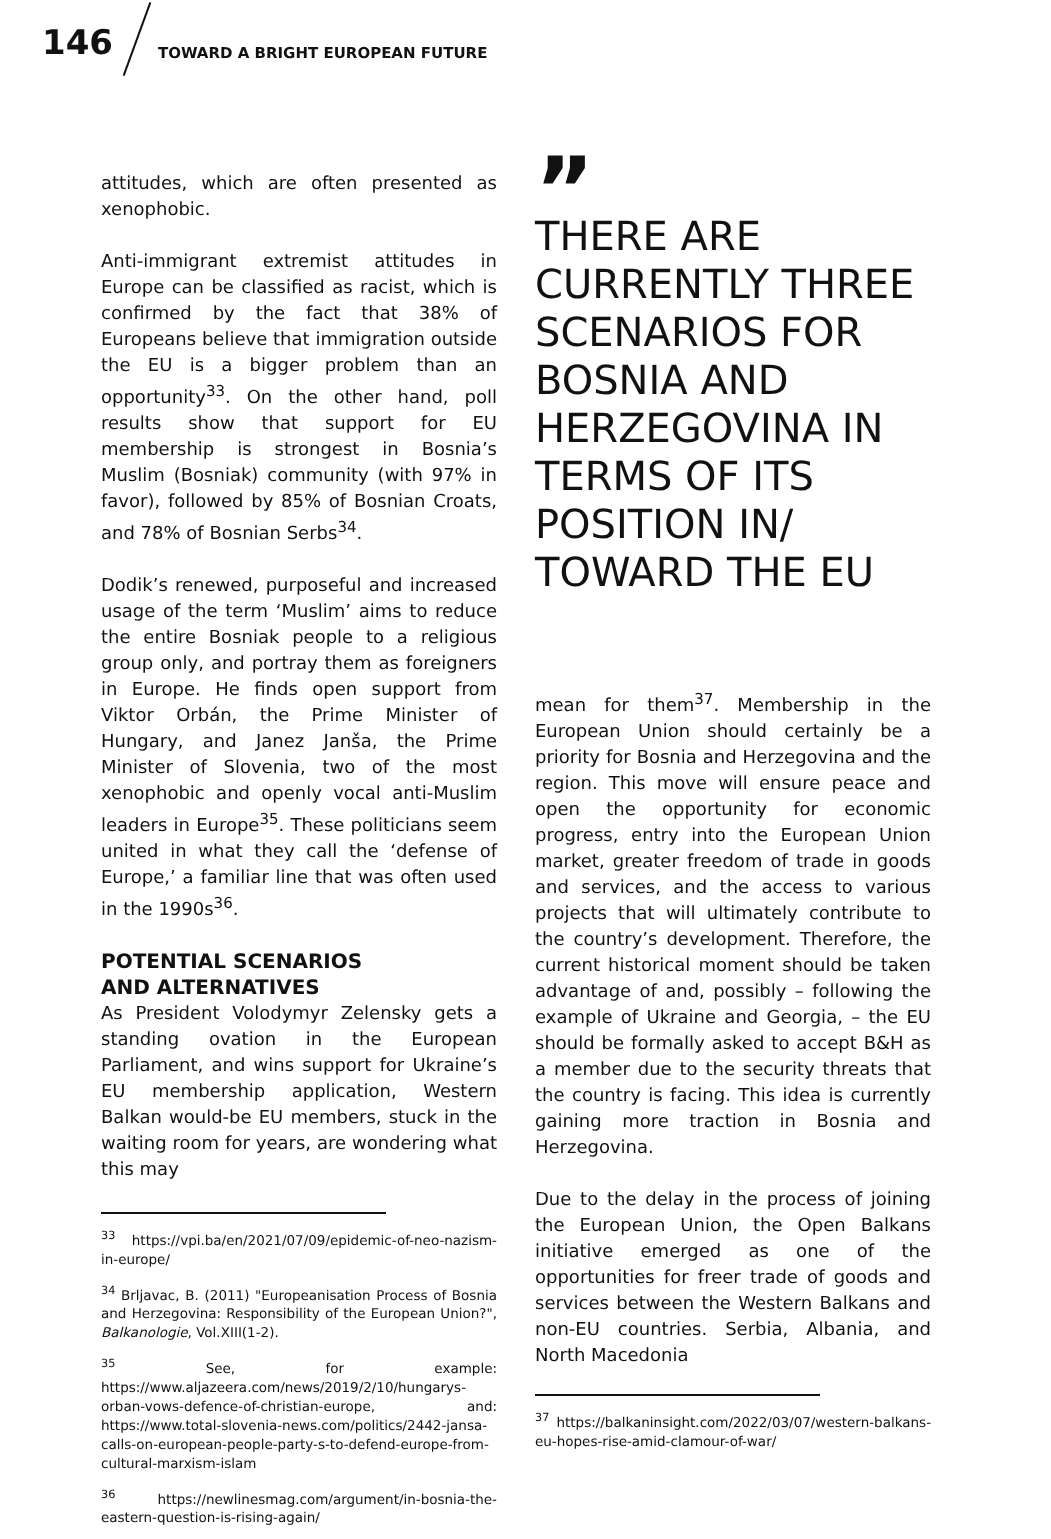146
TOWARD A BRIGHT EUROPEAN FUTURE
attitudes, which are often presented as xenophobic.
Anti-immigrant extremist attitudes in Europe can be classified as racist, which is confirmed by the fact that 38% of Europeans believe that immigration outside the EU is a bigger problem than an opportunity<sup>33</sup>. On the other hand, poll results show that support for EU membership is strongest in Bosnia’s Muslim (Bosniak) community (with 97% in favor), followed by 85% of Bosnian Croats, and 78% of Bosnian Serbs<sup>34</sup>.
Dodik’s renewed, purposeful and increased usage of the term ‘Muslim’ aims to reduce the entire Bosniak people to a religious group only, and portray them as foreigners in Europe. He finds open support from Viktor Orbán, the Prime Minister of Hungary, and Janez Janša, the Prime Minister of Slovenia, two of the most xenophobic and openly vocal anti-Muslim leaders in Europe<sup>35</sup>. These politicians seem united in what they call the ‘defense of Europe,’ a familiar line that was often used in the 1990s<sup>36</sup>.
POTENTIAL SCENARIOS
AND ALTERNATIVES
As President Volodymyr Zelensky gets a standing ovation in the European Parliament, and wins support for Ukraine’s EU membership application, Western Balkan would-be EU members, stuck in the waiting room for years, are wondering what this may
<sup>33</sup> https://vpi.ba/en/2021/07/09/epidemic-of-neo-nazism-in-europe/
<sup>34</sup> Brljavac, B. (2011) "Europeanisation Process of Bosnia and Herzegovina: Responsibility of the European Union?", Balkanologie, Vol.XIII(1-2).
<sup>35</sup> See, for example: https://www.aljazeera.com/news/2019/2/10/hungarys-orban-vows-defence-of-christian-europe, and: https://www.total-slovenia-news.com/politics/2442-jansa-calls-on-european-people-party-s-to-defend-europe-from-cultural-marxism-islam
<sup>36</sup> https://newlinesmag.com/argument/in-bosnia-the-eastern-question-is-rising-again/
”
THERE ARE CURRENTLY THREE SCENARIOS FOR BOSNIA AND HERZEGOVINA IN TERMS OF ITS POSITION IN/ TOWARD THE EU
mean for them<sup>37</sup>. Membership in the European Union should certainly be a priority for Bosnia and Herzegovina and the region. This move will ensure peace and open the opportunity for economic progress, entry into the European Union market, greater freedom of trade in goods and services, and the access to various projects that will ultimately contribute to the country’s development. Therefore, the current historical moment should be taken advantage of and, possibly – following the example of Ukraine and Georgia, – the EU should be formally asked to accept B&H as a member due to the security threats that the country is facing. This idea is currently gaining more traction in Bosnia and Herzegovina.
Due to the delay in the process of joining the European Union, the Open Balkans initiative emerged as one of the opportunities for freer trade of goods and services between the Western Balkans and non-EU countries. Serbia, Albania, and North Macedonia
<sup>37</sup> https://balkaninsight.com/2022/03/07/western-balkans-eu-hopes-rise-amid-clamour-of-war/